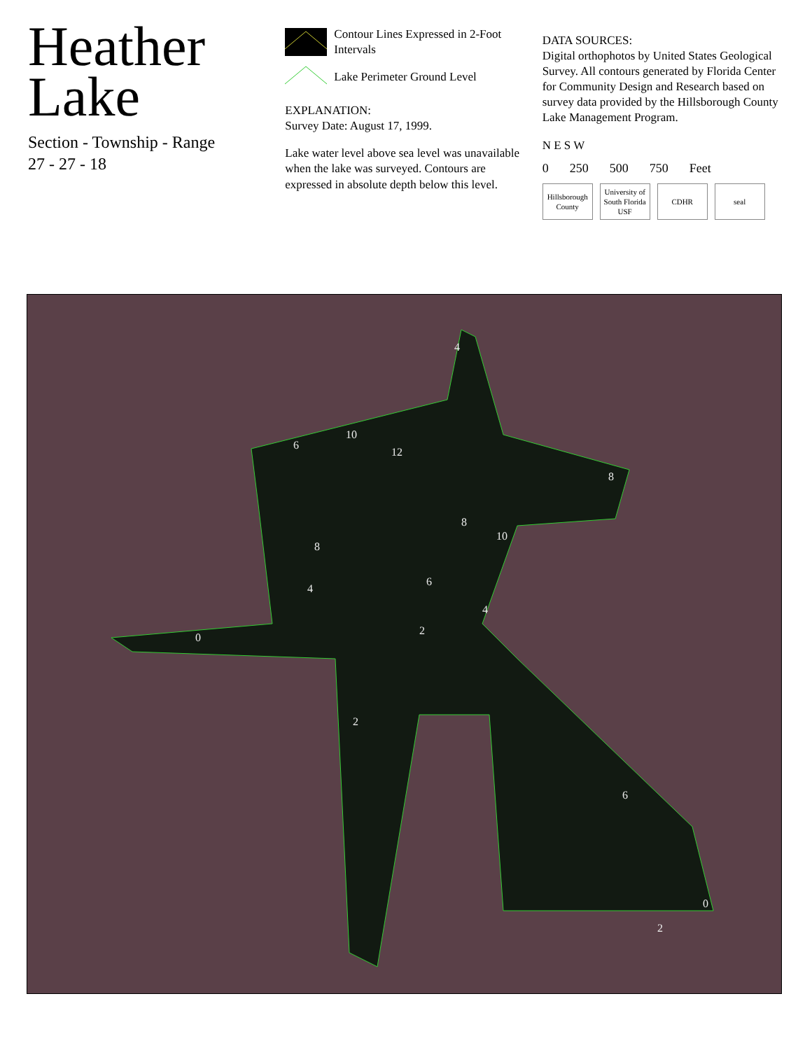Heather
Lake
Section - Township - Range
27 - 27 - 18
Contour Lines Expressed in 2-Foot Intervals
Lake Perimeter Ground Level
EXPLANATION:
Survey Date: August 17, 1999.
Lake water level above sea level was unavailable when the lake was surveyed. Contours are expressed in absolute depth below this level.
DATA SOURCES:
Digital orthophotos by United States Geological Survey. All contours generated by Florida Center for Community Design and Research based on survey data provided by the Hillsborough County Lake Management Program.
N E S W
0 250 500 750 Feet
Hillsborough County
University of South Florida USF
CDHR seal
4
6
10
12
8
8
10
8
4
6
4
2
0
2
6
0
2